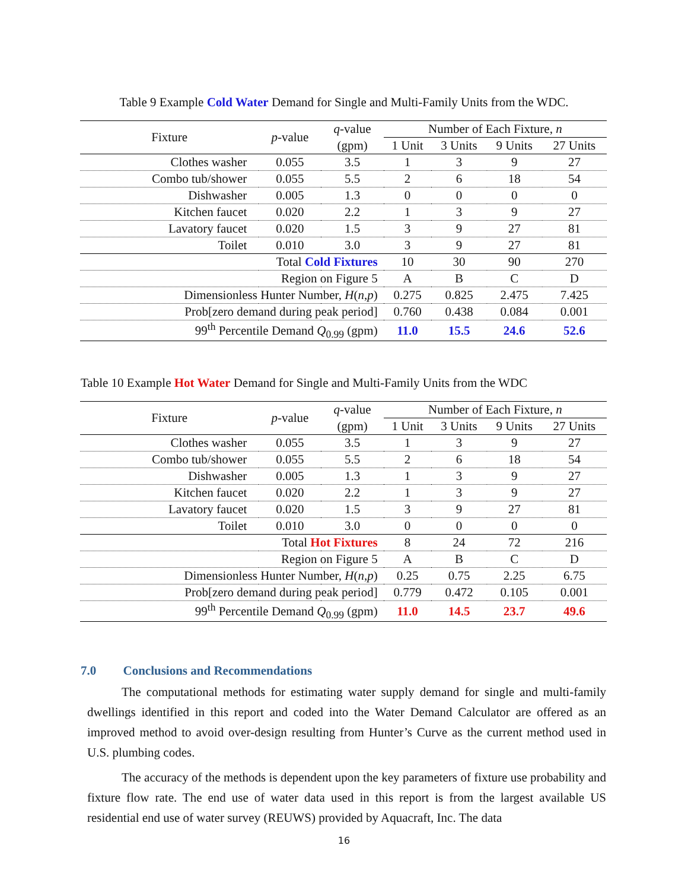Table 9 Example Cold Water Demand for Single and Multi-Family Units from the WDC.
| Fixture | p -value | q -value | Number of Each Fixture, n | | | |
| --- | --- | --- | --- | --- | --- | --- |
| | | (gpm) | 1 Unit | 3 Units | 9 Units | 27 Units |
| Clothes washer | 0.055 | 3.5 | 1 | 3 | 9 | 27 |
| Combo tub/shower | 0.055 | 5.5 | 2 | 6 | 18 | 54 |
| Dishwasher | 0.005 | 1.3 | 0 | 0 | 0 | 0 |
| Kitchen faucet | 0.020 | 2.2 | 1 | 3 | 9 | 27 |
| Lavatory faucet | 0.020 | 1.5 | 3 | 9 | 27 | 81 |
| Toilet | 0.010 | 3.0 | 3 | 9 | 27 | 81 |
| Total Cold Fixtures | | | 10 | 30 | 90 | 270 |
| Region on Figure 5 | | | A | B | C | D |
| Dimensionless Hunter Number, H ( n , p ) | | | 0.275 | 0.825 | 2.475 | 7.425 |
| Prob[zero demand during peak period] | | | 0.760 | 0.438 | 0.084 | 0.001 |
| 99<sup>th</sup> Percentile Demand Q<sub>0.99</sub> (gpm) | | | 11.0 | 15.5 | 24.6 | 52.6 |
Table 10 Example Hot Water Demand for Single and Multi-Family Units from the WDC
| Fixture | p -value | q -value | Number of Each Fixture, n | | | |
| --- | --- | --- | --- | --- | --- | --- |
| | | (gpm) | 1 Unit | 3 Units | 9 Units | 27 Units |
| Clothes washer | 0.055 | 3.5 | 1 | 3 | 9 | 27 |
| Combo tub/shower | 0.055 | 5.5 | 2 | 6 | 18 | 54 |
| Dishwasher | 0.005 | 1.3 | 1 | 3 | 9 | 27 |
| Kitchen faucet | 0.020 | 2.2 | 1 | 3 | 9 | 27 |
| Lavatory faucet | 0.020 | 1.5 | 3 | 9 | 27 | 81 |
| Toilet | 0.010 | 3.0 | 0 | 0 | 0 | 0 |
| Total Hot Fixtures | | | 8 | 24 | 72 | 216 |
| Region on Figure 5 | | | A | B | C | D |
| Dimensionless Hunter Number, H ( n , p ) | | | 0.25 | 0.75 | 2.25 | 6.75 |
| Prob[zero demand during peak period] | | | 0.779 | 0.472 | 0.105 | 0.001 |
| 99<sup>th</sup> Percentile Demand Q<sub>0.99</sub> (gpm) | | | 11.0 | 14.5 | 23.7 | 49.6 |
7.0 Conclusions and Recommendations
The computational methods for estimating water supply demand for single and multi-family dwellings identified in this report and coded into the Water Demand Calculator are offered as an improved method to avoid over-design resulting from Hunter’s Curve as the current method used in U.S. plumbing codes.
The accuracy of the methods is dependent upon the key parameters of fixture use probability and fixture flow rate. The end use of water data used in this report is from the largest available US residential end use of water survey (REUWS) provided by Aquacraft, Inc. The data
16